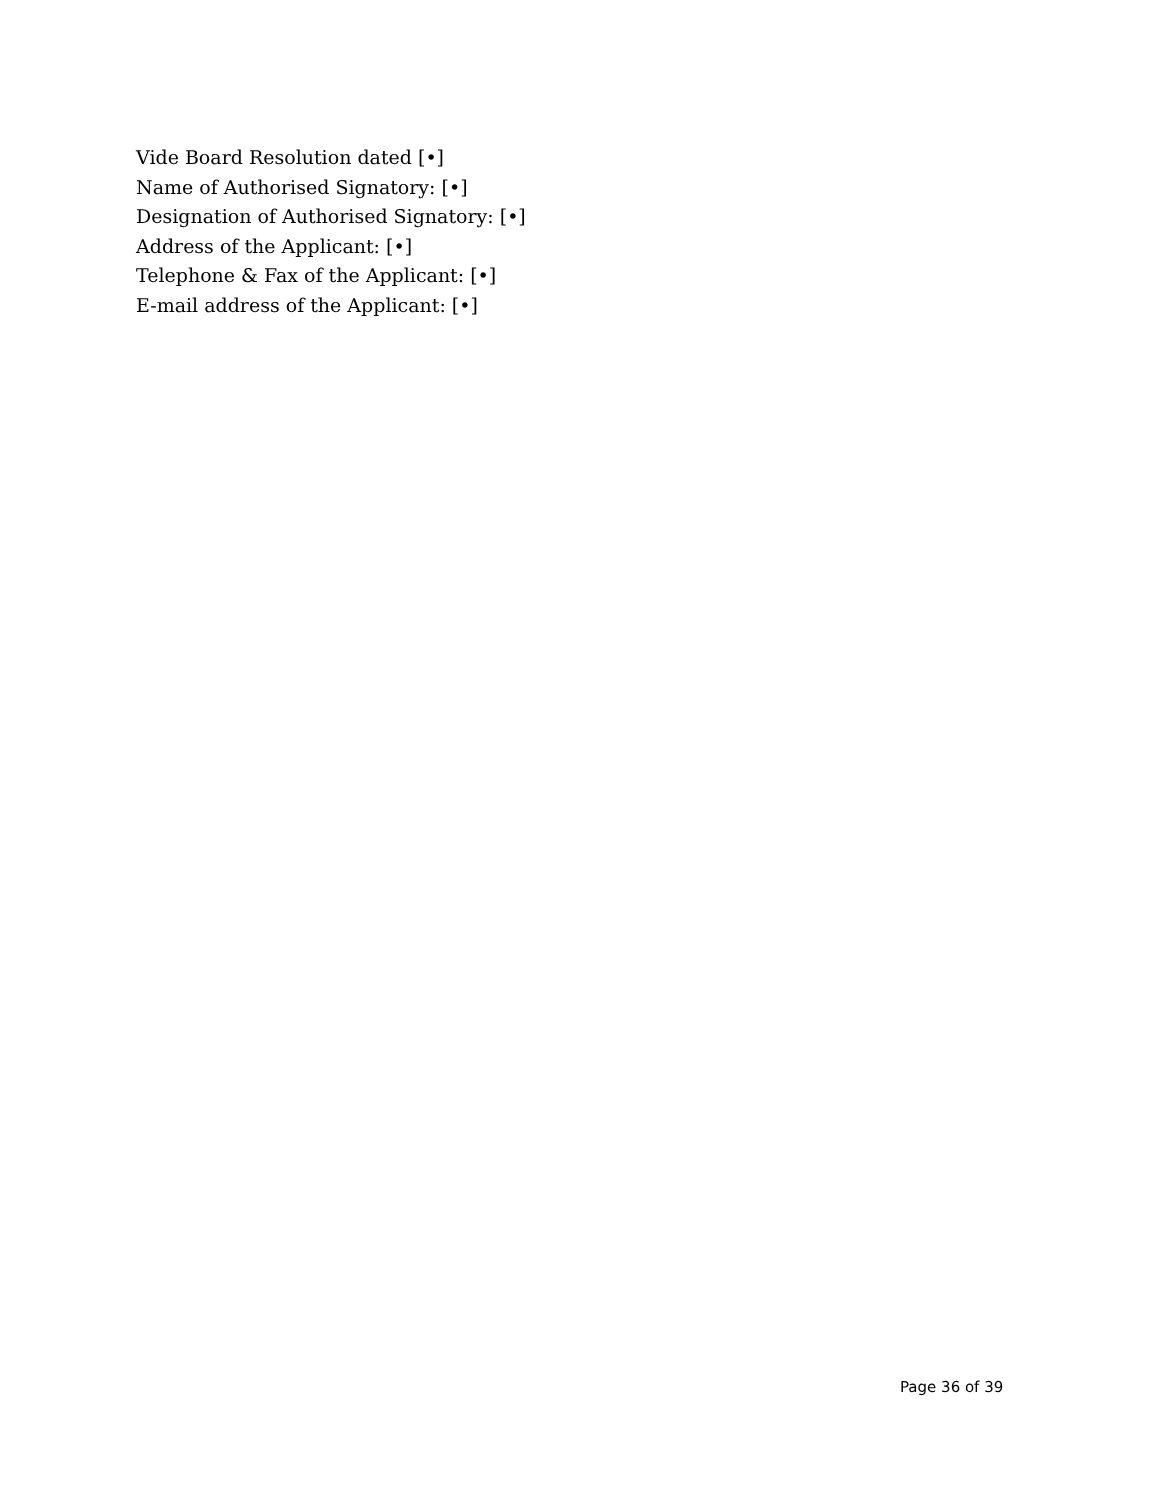Vide Board Resolution dated [•]
Name of Authorised Signatory: [•]
Designation of Authorised Signatory: [•]
Address of the Applicant: [•]
Telephone & Fax of the Applicant: [•]
E-mail address of the Applicant: [•]
Page 36 of 39